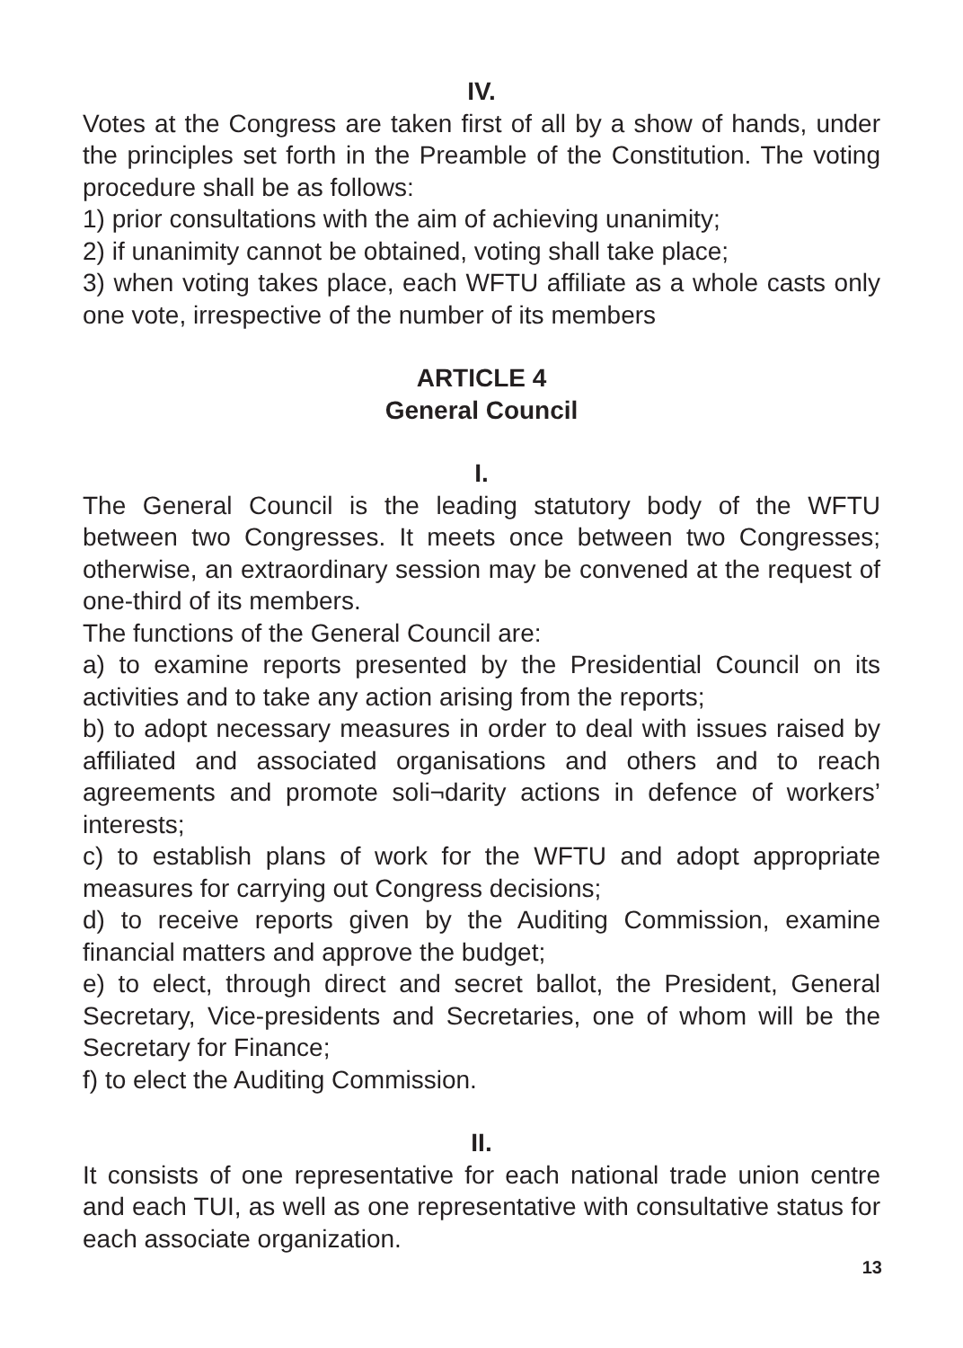IV.
Votes at the Congress are taken first of all by a show of hands, under the principles set forth in the Preamble of the Constitution. The voting procedure shall be as follows:
1) prior consultations with the aim of achieving unanimity;
2) if unanimity cannot be obtained, voting shall take place;
3) when voting takes place, each WFTU affiliate as a whole casts only one vote, irrespective of the number of its members
ARTICLE 4
General Council
I.
The General Council is the leading statutory body of the WFTU between two Congresses. It meets once between two Congresses; otherwise, an extraordinary session may be convened at the request of one-third of its members.
The functions of the General Council are:
a) to examine reports presented by the Presidential Council on its activities and to take any action arising from the reports;
b) to adopt necessary measures in order to deal with issues raised by affiliated and associated organisations and others and to reach agreements and promote soli¬darity actions in defence of workers’ interests;
c) to establish plans of work for the WFTU and adopt appropriate measures for carrying out Congress decisions;
d) to receive reports given by the Auditing Commission, examine financial matters and approve the budget;
e) to elect, through direct and secret ballot, the President, General Secretary, Vice-presidents and Secretaries, one of whom will be the Secretary for Finance;
f) to elect the Auditing Commission.
II.
It consists of one representative for each national trade union centre and each TUI, as well as one representative with consultative status for each associate organization.
13